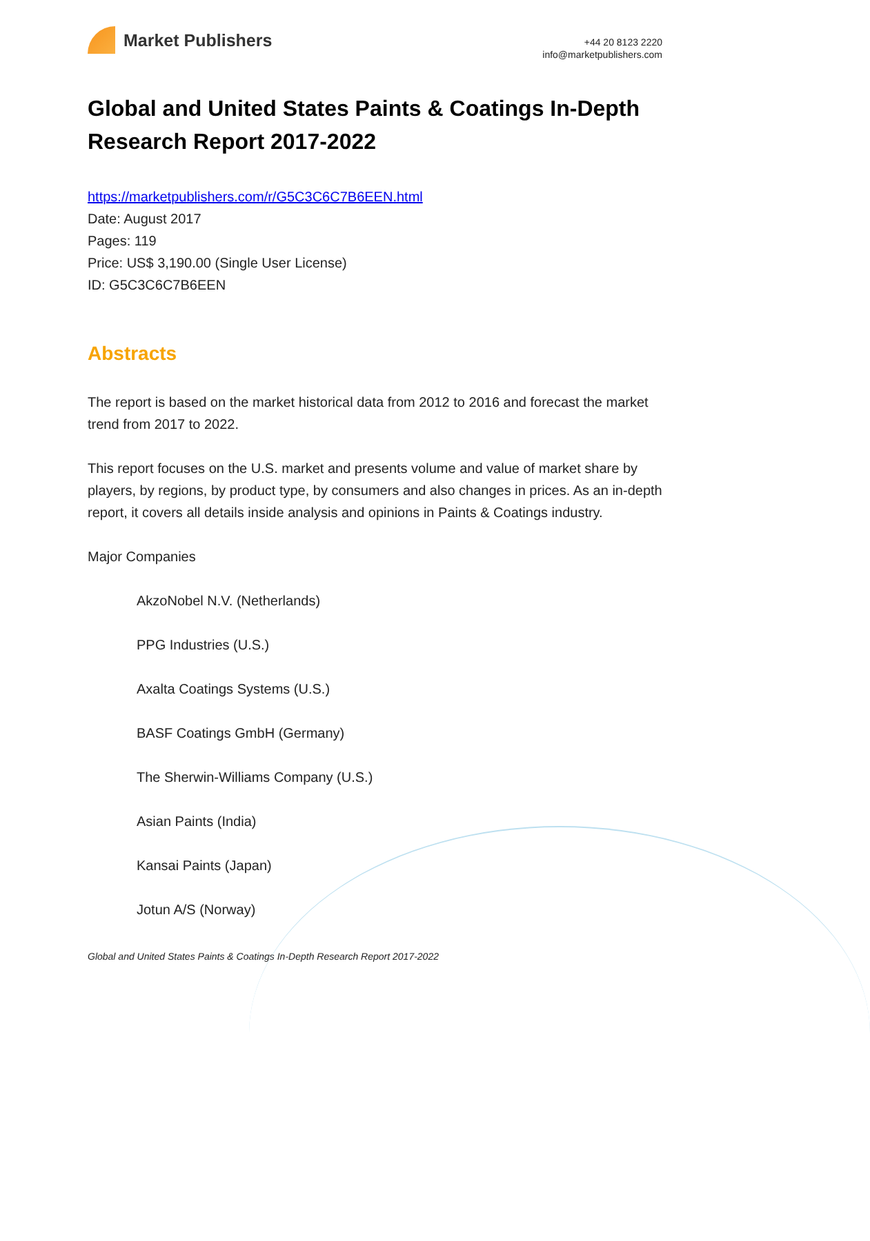Market Publishers
+44 20 8123 2220
info@marketpublishers.com
Global and United States Paints & Coatings In-Depth Research Report 2017-2022
https://marketpublishers.com/r/G5C3C6C7B6EEN.html
Date: August 2017
Pages: 119
Price: US$ 3,190.00 (Single User License)
ID: G5C3C6C7B6EEN
Abstracts
The report is based on the market historical data from 2012 to 2016 and forecast the market trend from 2017 to 2022.
This report focuses on the U.S. market and presents volume and value of market share by players, by regions, by product type, by consumers and also changes in prices. As an in-depth report, it covers all details inside analysis and opinions in Paints & Coatings industry.
Major Companies
AkzoNobel N.V. (Netherlands)
PPG Industries (U.S.)
Axalta Coatings Systems (U.S.)
BASF Coatings GmbH (Germany)
The Sherwin-Williams Company (U.S.)
Asian Paints (India)
Kansai Paints (Japan)
Jotun A/S (Norway)
Global and United States Paints & Coatings In-Depth Research Report 2017-2022